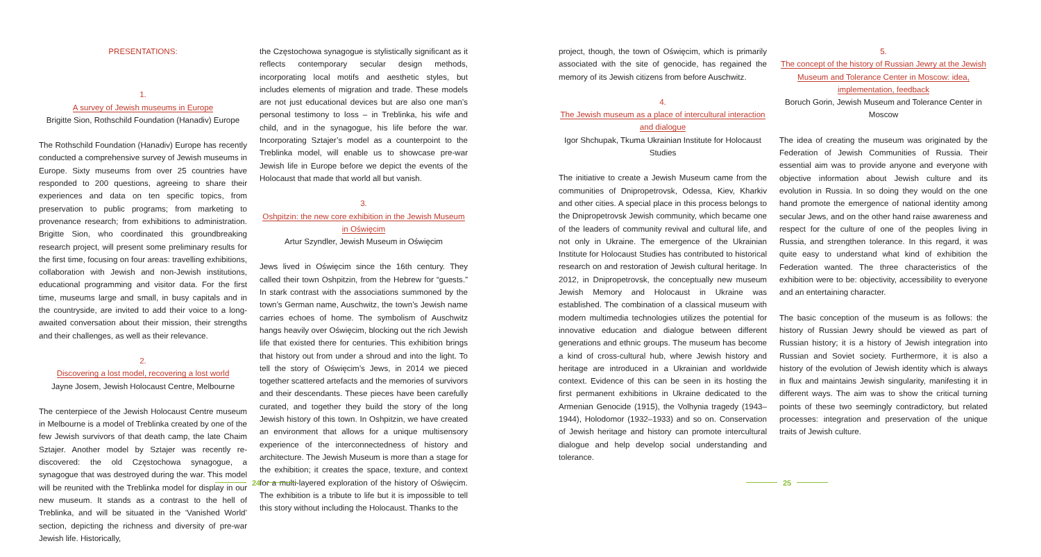PRESENTATIONS:
1.
A survey of Jewish museums in Europe
Brigitte Sion, Rothschild Foundation (Hanadiv) Europe
The Rothschild Foundation (Hanadiv) Europe has recently conducted a comprehensive survey of Jewish museums in Europe. Sixty museums from over 25 countries have responded to 200 questions, agreeing to share their experiences and data on ten specific topics, from preservation to public programs; from marketing to provenance research; from exhibitions to administration. Brigitte Sion, who coordinated this groundbreaking research project, will present some preliminary results for the first time, focusing on four areas: travelling exhibitions, collaboration with Jewish and non-Jewish institutions, educational programming and visitor data. For the first time, museums large and small, in busy capitals and in the countryside, are invited to add their voice to a long-awaited conversation about their mission, their strengths and their challenges, as well as their relevance.
2.
Discovering a lost model, recovering a lost world
Jayne Josem, Jewish Holocaust Centre, Melbourne
The centerpiece of the Jewish Holocaust Centre museum in Melbourne is a model of Treblinka created by one of the few Jewish survivors of that death camp, the late Chaim Sztajer. Another model by Sztajer was recently re-discovered: the old Częstochowa synagogue, a synagogue that was destroyed during the war. This model will be reunited with the Treblinka model for display in our new museum. It stands as a contrast to the hell of Treblinka, and will be situated in the ‘Vanished World’ section, depicting the richness and diversity of pre-war Jewish life. Historically,
the Częstochowa synagogue is stylistically significant as it reflects contemporary secular design methods, incorporating local motifs and aesthetic styles, but includes elements of migration and trade. These models are not just educational devices but are also one man’s personal testimony to loss – in Treblinka, his wife and child, and in the synagogue, his life before the war. Incorporating Sztajer’s model as a counterpoint to the Treblinka model, will enable us to showcase pre-war Jewish life in Europe before we depict the events of the Holocaust that made that world all but vanish.
3.
Oshpitzin: the new core exhibition in the Jewish Museum in Oświęcim
Artur Szyndler, Jewish Museum in Oświęcim
Jews lived in Oświęcim since the 16th century. They called their town Oshpitzin, from the Hebrew for “guests.” In stark contrast with the associations summoned by the town’s German name, Auschwitz, the town’s Jewish name carries echoes of home. The symbolism of Auschwitz hangs heavily over Oświęcim, blocking out the rich Jewish life that existed there for centuries. This exhibition brings that history out from under a shroud and into the light. To tell the story of Oświęcim’s Jews, in 2014 we pieced together scattered artefacts and the memories of survivors and their descendants. These pieces have been carefully curated, and together they build the story of the long Jewish history of this town. In Oshpitzin, we have created an environment that allows for a unique multisensory experience of the interconnectedness of history and architecture. The Jewish Museum is more than a stage for the exhibition; it creates the space, texture, and context for a multi-layered exploration of the history of Oświęcim. The exhibition is a tribute to life but it is impossible to tell this story without including the Holocaust. Thanks to the
24
project, though, the town of Oświęcim, which is primarily associated with the site of genocide, has regained the memory of its Jewish citizens from before Auschwitz.
4.
The Jewish museum as a place of intercultural interaction and dialogue
Igor Shchupak, Tkuma Ukrainian Institute for Holocaust Studies
The initiative to create a Jewish Museum came from the communities of Dnipropetrovsk, Odessa, Kiev, Kharkiv and other cities. A special place in this process belongs to the Dnipropetrovsk Jewish community, which became one of the leaders of community revival and cultural life, and not only in Ukraine. The emergence of the Ukrainian Institute for Holocaust Studies has contributed to historical research on and restoration of Jewish cultural heritage. In 2012, in Dnipropetrovsk, the conceptually new museum Jewish Memory and Holocaust in Ukraine was established. The combination of a classical museum with modern multimedia technologies utilizes the potential for innovative education and dialogue between different generations and ethnic groups. The museum has become a kind of cross-cultural hub, where Jewish history and heritage are introduced in a Ukrainian and worldwide context. Evidence of this can be seen in its hosting the first permanent exhibitions in Ukraine dedicated to the Armenian Genocide (1915), the Volhynia tragedy (1943–1944), Holodomor (1932–1933) and so on. Conservation of Jewish heritage and history can promote intercultural dialogue and help develop social understanding and tolerance.
5.
The concept of the history of Russian Jewry at the Jewish Museum and Tolerance Center in Moscow: idea, implementation, feedback
Boruch Gorin, Jewish Museum and Tolerance Center in Moscow
The idea of creating the museum was originated by the Federation of Jewish Communities of Russia. Their essential aim was to provide anyone and everyone with objective information about Jewish culture and its evolution in Russia. In so doing they would on the one hand promote the emergence of national identity among secular Jews, and on the other hand raise awareness and respect for the culture of one of the peoples living in Russia, and strengthen tolerance. In this regard, it was quite easy to understand what kind of exhibition the Federation wanted. The three characteristics of the exhibition were to be: objectivity, accessibility to everyone and an entertaining character.
The basic conception of the museum is as follows: the history of Russian Jewry should be viewed as part of Russian history; it is a history of Jewish integration into Russian and Soviet society. Furthermore, it is also a history of the evolution of Jewish identity which is always in flux and maintains Jewish singularity, manifesting it in different ways. The aim was to show the critical turning points of these two seemingly contradictory, but related processes: integration and preservation of the unique traits of Jewish culture.
25